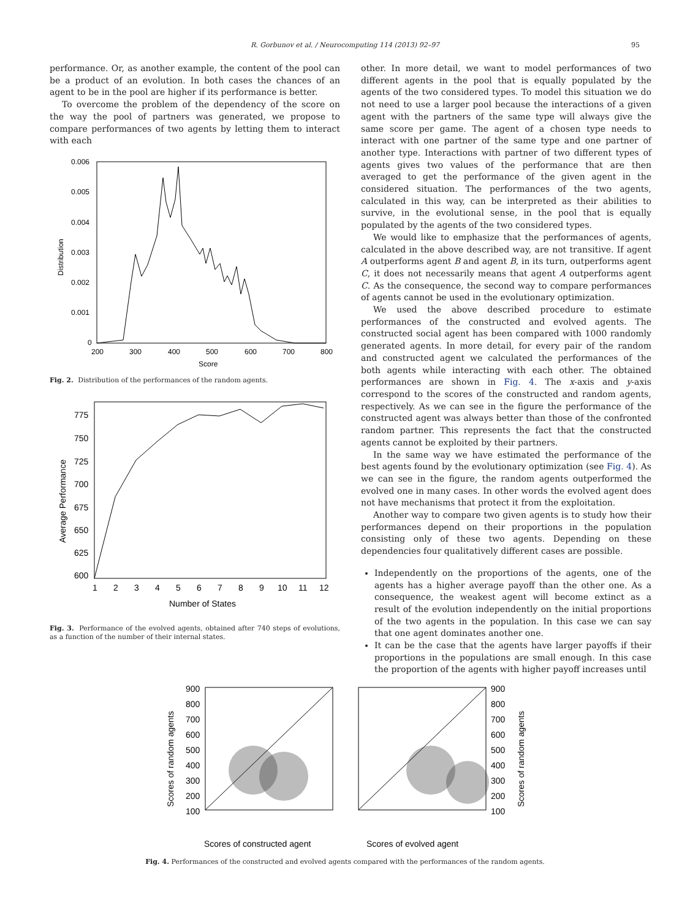R. Gorbunov et al. / Neurocomputing 114 (2013) 92–97 95
performance. Or, as another example, the content of the pool can be a product of an evolution. In both cases the chances of an agent to be in the pool are higher if its performance is better.
To overcome the problem of the dependency of the score on the way the pool of partners was generated, we propose to compare performances of two agents by letting them to interact with each
0.006
0.005
0.004
0.003
0.002
0.001
0
200
300
400
500
600
700
800
Score
Distribution
Fig. 2. Distribution of the performances of the random agents.
775
750
725
700
675
650
625
600
1
2
3
4
5
6
7
8
9
10
11
12
Number of States
Average Performance
Fig. 3. Performance of the evolved agents, obtained after 740 steps of evolutions, as a function of the number of their internal states.
other. In more detail, we want to model performances of two different agents in the pool that is equally populated by the agents of the two considered types. To model this situation we do not need to use a larger pool because the interactions of a given agent with the partners of the same type will always give the same score per game. The agent of a chosen type needs to interact with one partner of the same type and one partner of another type. Interactions with partner of two different types of agents gives two values of the performance that are then averaged to get the performance of the given agent in the considered situation. The performances of the two agents, calculated in this way, can be interpreted as their abilities to survive, in the evolutional sense, in the pool that is equally populated by the agents of the two considered types.
We would like to emphasize that the performances of agents, calculated in the above described way, are not transitive. If agent A outperforms agent B and agent B, in its turn, outperforms agent C, it does not necessarily means that agent A outperforms agent C. As the consequence, the second way to compare performances of agents cannot be used in the evolutionary optimization.
We used the above described procedure to estimate performances of the constructed and evolved agents. The constructed social agent has been compared with 1000 randomly generated agents. In more detail, for every pair of the random and constructed agent we calculated the performances of the both agents while interacting with each other. The obtained performances are shown in Fig. 4. The x-axis and y-axis correspond to the scores of the constructed and random agents, respectively. As we can see in the figure the performance of the constructed agent was always better than those of the confronted random partner. This represents the fact that the constructed agents cannot be exploited by their partners.
In the same way we have estimated the performance of the best agents found by the evolutionary optimization (see Fig. 4). As we can see in the figure, the random agents outperformed the evolved one in many cases. In other words the evolved agent does not have mechanisms that protect it from the exploitation.
Another way to compare two given agents is to study how their performances depend on their proportions in the population consisting only of these two agents. Depending on these dependencies four qualitatively different cases are possible.
Independently on the proportions of the agents, one of the agents has a higher average payoff than the other one. As a consequence, the weakest agent will become extinct as a result of the evolution independently on the initial proportions of the two agents in the population. In this case we can say that one agent dominates another one.
It can be the case that the agents have larger payoffs if their proportions in the populations are small enough. In this case the proportion of the agents with higher payoff increases until
900
800
700
600
500
400
300
200
100
Scores of random agents
Scores of constructed agent
900
800
700
600
500
400
300
200
100
Scores of random agents
Scores of evolved agent
Fig. 4. Performances of the constructed and evolved agents compared with the performances of the random agents.